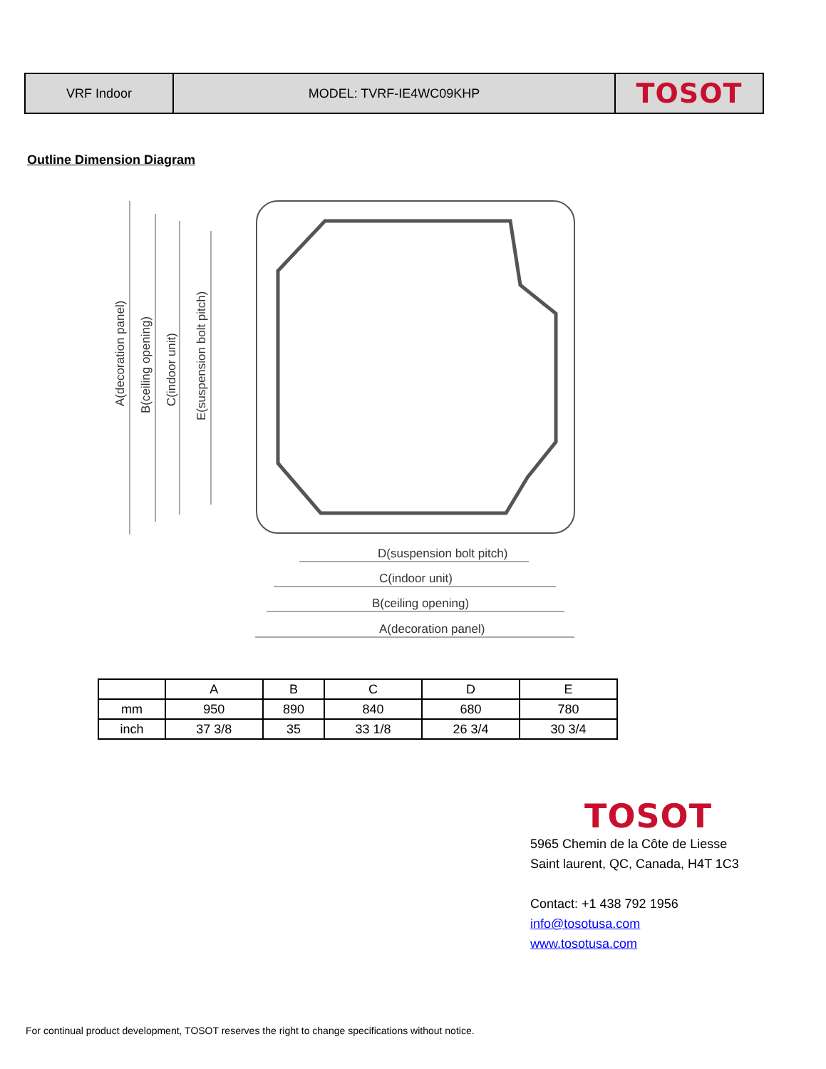| VRF Indoor | MODEL: TVRF-IE4WC09KHP | TOSOT |
Outline Dimension Diagram
D(suspension bolt pitch)
C(indoor unit)
B(ceiling opening)
A(decoration panel)
A(decoration panel)
B(ceiling opening)
C(indoor unit)
E(suspension bolt pitch)
| | A | B | C | D | E |
| mm | 950 | 890 | 840 | 680 | 780 |
| inch | 37 3/8 | 35 | 33 1/8 | 26 3/4 | 30 3/4 |
TOSOT
5965 Chemin de la Côte de Liesse
Saint laurent, QC, Canada, H4T 1C3
Contact: +1 438 792 1956
info@tosotusa.com
www.tosotusa.com
For continual product development, TOSOT reserves the right to change specifications without notice.